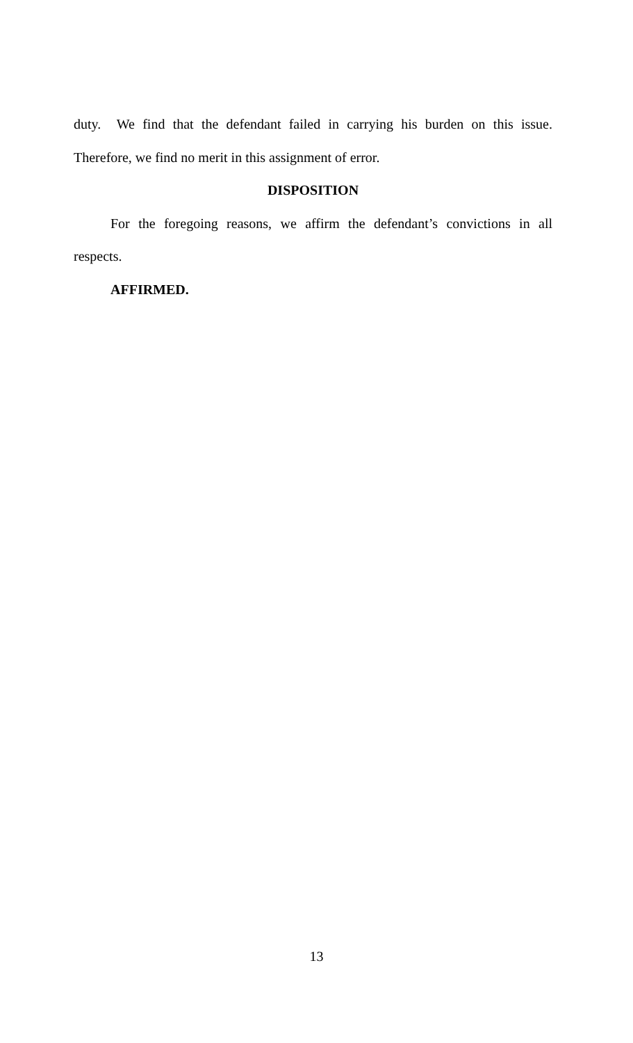duty. We find that the defendant failed in carrying his burden on this issue. Therefore, we find no merit in this assignment of error.
DISPOSITION
For the foregoing reasons, we affirm the defendant’s convictions in all respects.
AFFIRMED.
13